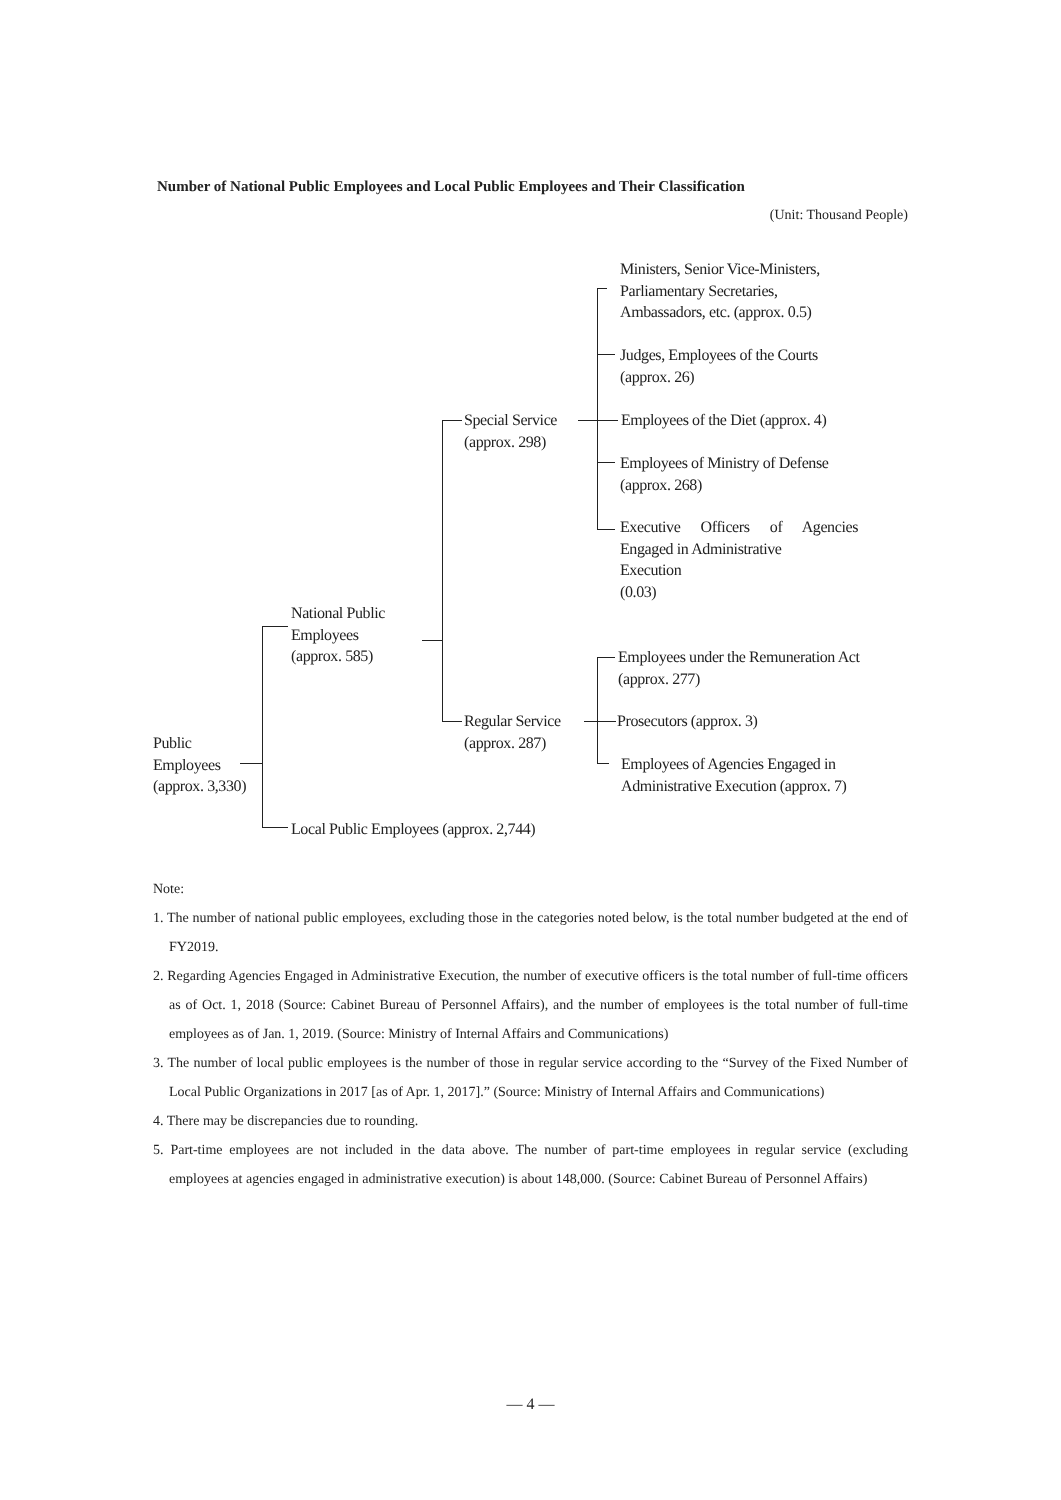Number of National Public Employees and Local Public Employees and Their Classification
(Unit: Thousand People)
Ministers, Senior Vice-Ministers,
Parliamentary Secretaries,
Ambassadors, etc. (approx. 0.5)
Judges, Employees of the Courts
(approx. 26)
Special Service
(approx. 298)
Employees of the Diet (approx. 4)
Employees of Ministry of Defense
(approx. 268)
Executive Officers of Agencies Engaged in Administrative
Execution
(0.03)
National Public
Employees
(approx. 585)
Employees under the Remuneration Act
(approx. 277)
Regular Service
(approx. 287)
Prosecutors (approx. 3)
Public
Employees
(approx. 3,330)
Employees of Agencies Engaged in
Administrative Execution (approx. 7)
Local Public Employees (approx. 2,744)
Note:
1. The number of national public employees, excluding those in the categories noted below, is the total number budgeted at the end of FY2019.
2. Regarding Agencies Engaged in Administrative Execution, the number of executive officers is the total number of full-time officers as of Oct. 1, 2018 (Source: Cabinet Bureau of Personnel Affairs), and the number of employees is the total number of full-time employees as of Jan. 1, 2019. (Source: Ministry of Internal Affairs and Communications)
3. The number of local public employees is the number of those in regular service according to the “Survey of the Fixed Number of Local Public Organizations in 2017 [as of Apr. 1, 2017].” (Source: Ministry of Internal Affairs and Communications)
4. There may be discrepancies due to rounding.
5. Part-time employees are not included in the data above. The number of part-time employees in regular service (excluding employees at agencies engaged in administrative execution) is about 148,000. (Source: Cabinet Bureau of Personnel Affairs)
— 4 —